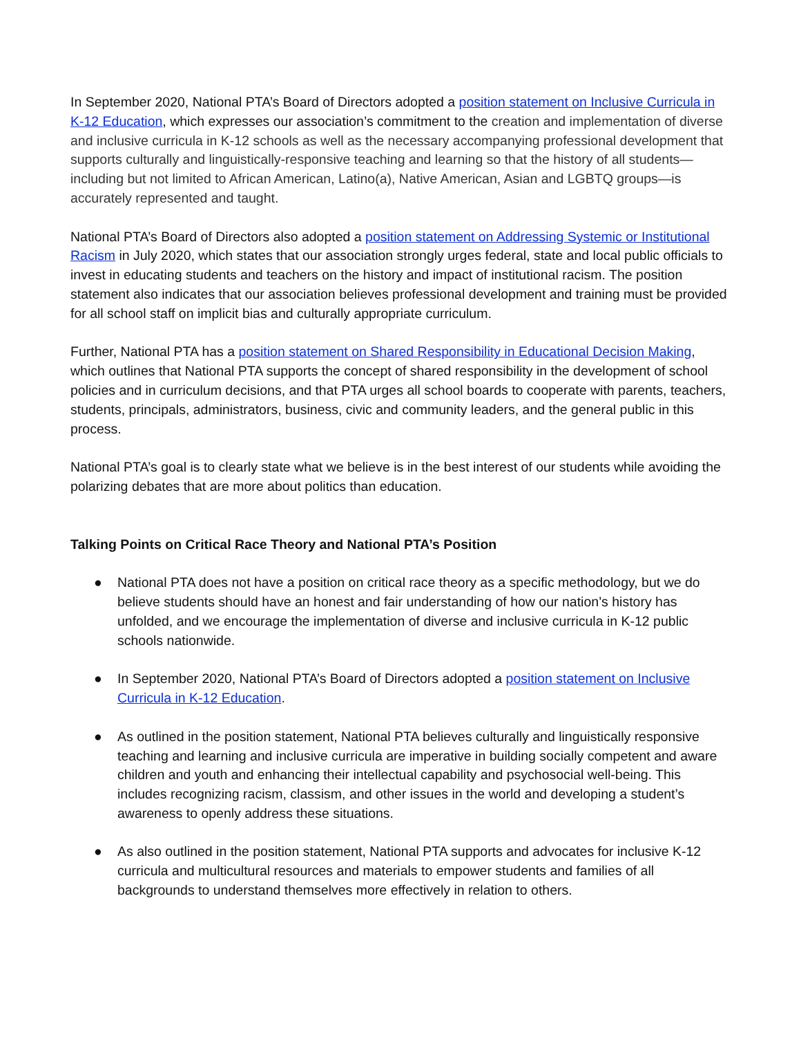In September 2020, National PTA’s Board of Directors adopted a position statement on Inclusive Curricula in K-12 Education, which expresses our association’s commitment to the creation and implementation of diverse and inclusive curricula in K-12 schools as well as the necessary accompanying professional development that supports culturally and linguistically-responsive teaching and learning so that the history of all students—including but not limited to African American, Latino(a), Native American, Asian and LGBTQ groups—is accurately represented and taught.
National PTA’s Board of Directors also adopted a position statement on Addressing Systemic or Institutional Racism in July 2020, which states that our association strongly urges federal, state and local public officials to invest in educating students and teachers on the history and impact of institutional racism. The position statement also indicates that our association believes professional development and training must be provided for all school staff on implicit bias and culturally appropriate curriculum.
Further, National PTA has a position statement on Shared Responsibility in Educational Decision Making, which outlines that National PTA supports the concept of shared responsibility in the development of school policies and in curriculum decisions, and that PTA urges all school boards to cooperate with parents, teachers, students, principals, administrators, business, civic and community leaders, and the general public in this process.
National PTA’s goal is to clearly state what we believe is in the best interest of our students while avoiding the polarizing debates that are more about politics than education.
Talking Points on Critical Race Theory and National PTA’s Position
● National PTA does not have a position on critical race theory as a specific methodology, but we do believe students should have an honest and fair understanding of how our nation’s history has unfolded, and we encourage the implementation of diverse and inclusive curricula in K-12 public schools nationwide.
● In September 2020, National PTA’s Board of Directors adopted a position statement on Inclusive Curricula in K-12 Education.
● As outlined in the position statement, National PTA believes culturally and linguistically responsive teaching and learning and inclusive curricula are imperative in building socially competent and aware children and youth and enhancing their intellectual capability and psychosocial well-being. This includes recognizing racism, classism, and other issues in the world and developing a student’s awareness to openly address these situations.
● As also outlined in the position statement, National PTA supports and advocates for inclusive K-12 curricula and multicultural resources and materials to empower students and families of all backgrounds to understand themselves more effectively in relation to others.